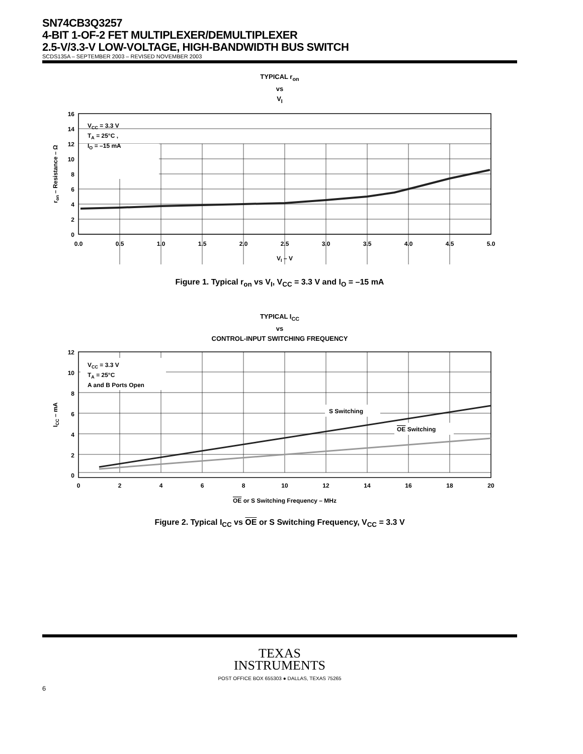SN74CB3Q3257
4-BIT 1-OF-2 FET MULTIPLEXER/DEMULTIPLEXER
2.5-V/3.3-V LOW-VOLTAGE, HIGH-BANDWIDTH BUS SWITCH
SCDS135A – SEPTEMBER 2003 – REVISED NOVEMBER 2003
TYPICAL r<sub>on</sub>
vs
V<sub>I</sub>
VCC = 3.3 V
TA = 25°C ,
IO = –15 mA
16
14
12
10
8
6
4
2
0
0.0
0.5
1.0
1.5
2.0
2.5
3.0
3.5
4.0
4.5
5.0
VI – V
ron – Resistance – Ω
Figure 1. Typical r<sub>on</sub> vs V<sub>I</sub>, V<sub>CC</sub> = 3.3 V and I<sub>O</sub> = –15 mA
TYPICAL I<sub>CC</sub>
vs
CONTROL-INPUT SWITCHING FREQUENCY
VCC = 3.3 V
TA = 25°C
A and B Ports Open
S Switching
OE Switching
12
10
8
6
4
2
0
0
2
4
6
8
10
12
14
16
18
20
OE or S Switching Frequency – MHz
ICC – mA
Figure 2. Typical I<sub>CC</sub> vs OE or S Switching Frequency, V<sub>CC</sub> = 3.3 V
TEXAS
INSTRUMENTS
POST OFFICE BOX 655303 ● DALLAS, TEXAS 75265
6